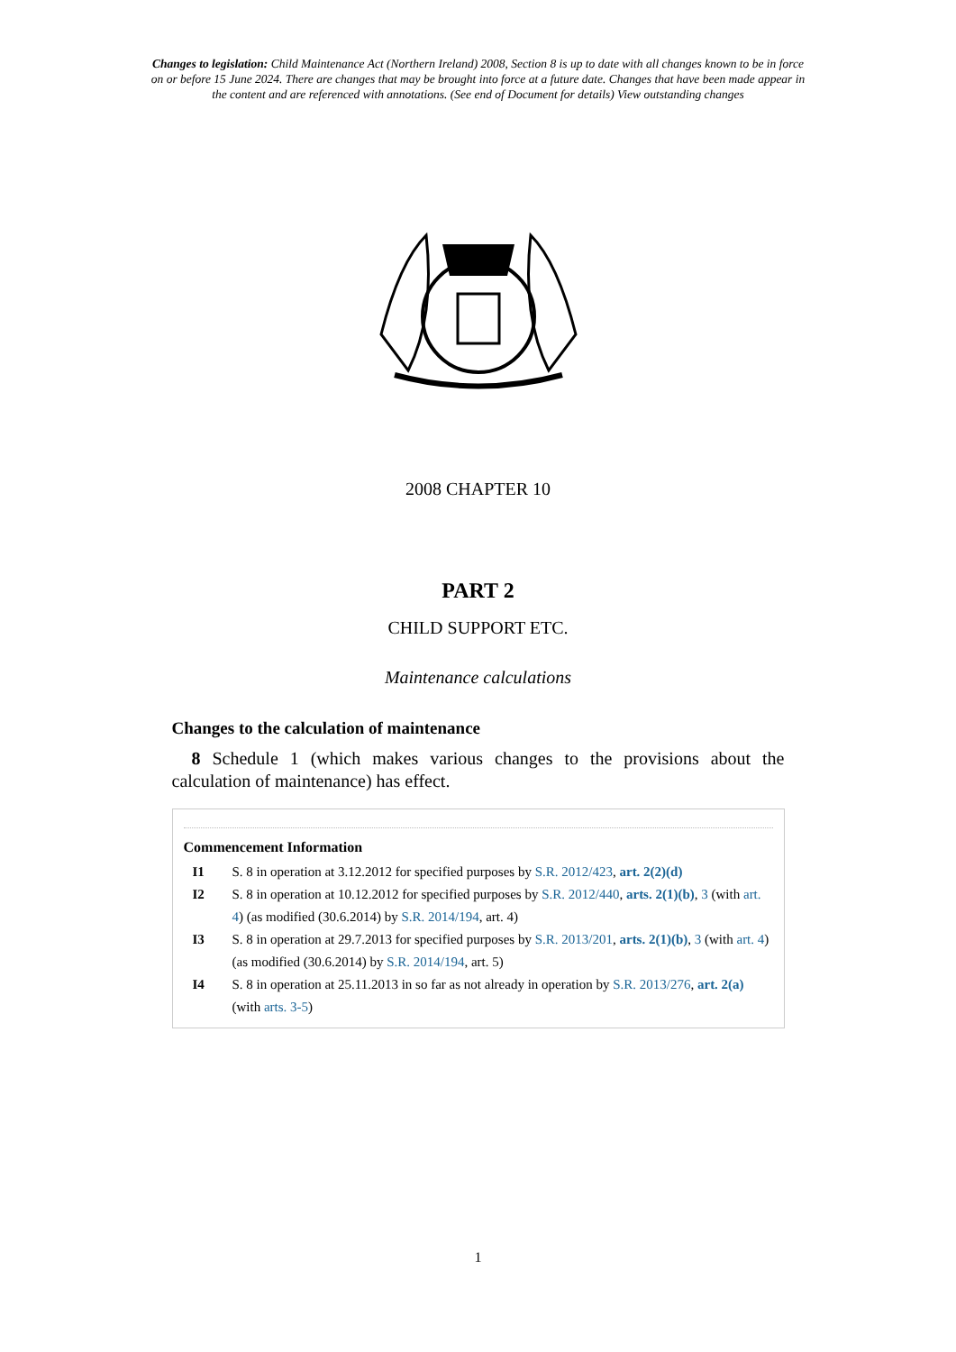Changes to legislation: Child Maintenance Act (Northern Ireland) 2008, Section 8 is up to date with all changes known to be in force on or before 15 June 2024. There are changes that may be brought into force at a future date. Changes that have been made appear in the content and are referenced with annotations. (See end of Document for details) View outstanding changes
2008 CHAPTER 10
PART 2
CHILD SUPPORT ETC.
Maintenance calculations
Changes to the calculation of maintenance
8 Schedule 1 (which makes various changes to the provisions about the calculation of maintenance) has effect.
Commencement Information
I1 S. 8 in operation at 3.12.2012 for specified purposes by S.R. 2012/423, art. 2(2)(d)
I2 S. 8 in operation at 10.12.2012 for specified purposes by S.R. 2012/440, arts. 2(1)(b), 3 (with art. 4) (as modified (30.6.2014) by S.R. 2014/194, art. 4)
I3 S. 8 in operation at 29.7.2013 for specified purposes by S.R. 2013/201, arts. 2(1)(b), 3 (with art. 4) (as modified (30.6.2014) by S.R. 2014/194, art. 5)
I4 S. 8 in operation at 25.11.2013 in so far as not already in operation by S.R. 2013/276, art. 2(a) (with arts. 3-5)
1